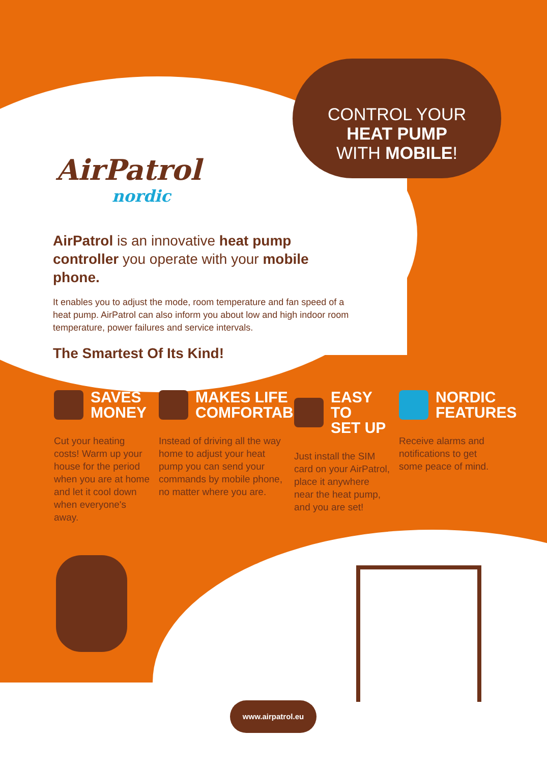CONTROL YOUR
HEAT PUMP
WITH MOBILE!
AirPatrol
nordic
AirPatrol is an innovative heat pump controller you operate with your mobile phone.
It enables you to adjust the mode, room temperature and fan speed of a heat pump. AirPatrol can also inform you about low and high indoor room temperature, power failures and service intervals.
The Smartest Of Its Kind!
SAVES
MONEY
Cut your heating costs! Warm up your house for the period when you are at home and let it cool down when everyone's away.
MAKES LIFE
COMFORTABLE
Instead of driving all the way home to adjust your heat pump you can send your commands by mobile phone, no matter where you are.
EASY TO
SET UP
Just install the SIM card on your AirPatrol, place it anywhere near the heat pump, and you are set!
NORDIC
FEATURES
Receive alarms and notifications to get some peace of mind.
www.airpatrol.eu